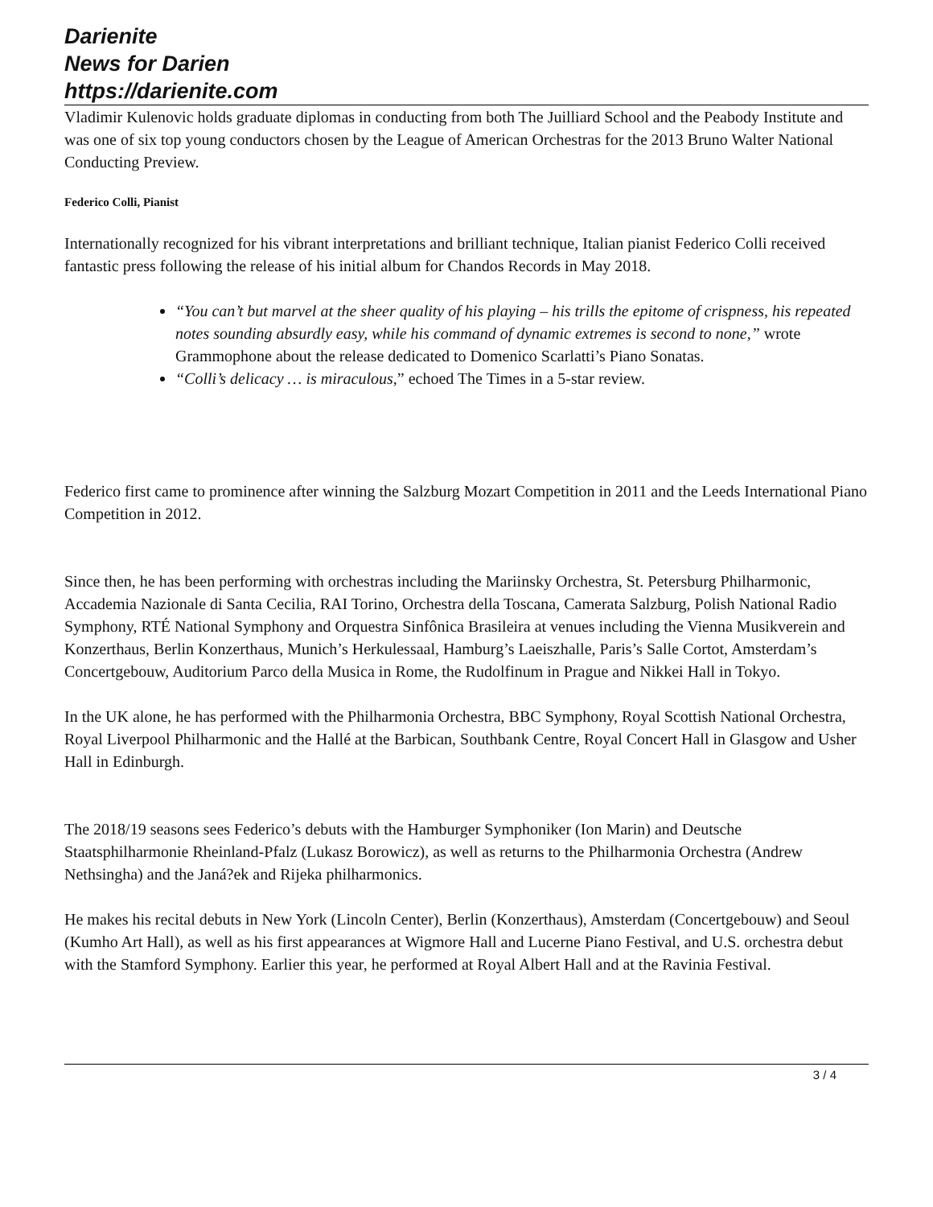Darienite
News for Darien
https://darienite.com
Vladimir Kulenovic holds graduate diplomas in conducting from both The Juilliard School and the Peabody Institute and was one of six top young conductors chosen by the League of American Orchestras for the 2013 Bruno Walter National Conducting Preview.
Federico Colli, Pianist
Internationally recognized for his vibrant interpretations and brilliant technique, Italian pianist Federico Colli received fantastic press following the release of his initial album for Chandos Records in May 2018.
“You can’t but marvel at the sheer quality of his playing – his trills the epitome of crispness, his repeated notes sounding absurdly easy, while his command of dynamic extremes is second to none,” wrote Grammophone about the release dedicated to Domenico Scarlatti’s Piano Sonatas.
“Colli’s delicacy … is miraculous,” echoed The Times in a 5-star review.
Federico first came to prominence after winning the Salzburg Mozart Competition in 2011 and the Leeds International Piano Competition in 2012.
Since then, he has been performing with orchestras including the Mariinsky Orchestra, St. Petersburg Philharmonic, Accademia Nazionale di Santa Cecilia, RAI Torino, Orchestra della Toscana, Camerata Salzburg, Polish National Radio Symphony, RTÉ National Symphony and Orquestra Sinfônica Brasileira at venues including the Vienna Musikverein and Konzerthaus, Berlin Konzerthaus, Munich’s Herkulessaal, Hamburg’s Laeiszhalle, Paris’s Salle Cortot, Amsterdam’s Concertgebouw, Auditorium Parco della Musica in Rome, the Rudolfinum in Prague and Nikkei Hall in Tokyo.
In the UK alone, he has performed with the Philharmonia Orchestra, BBC Symphony, Royal Scottish National Orchestra, Royal Liverpool Philharmonic and the Hallé at the Barbican, Southbank Centre, Royal Concert Hall in Glasgow and Usher Hall in Edinburgh.
The 2018/19 seasons sees Federico’s debuts with the Hamburger Symphoniker (Ion Marin) and Deutsche Staatsphilharmonie Rheinland-Pfalz (Lukasz Borowicz), as well as returns to the Philharmonia Orchestra (Andrew Nethsingha) and the Janá?ek and Rijeka philharmonics.
He makes his recital debuts in New York (Lincoln Center), Berlin (Konzerthaus), Amsterdam (Concertgebouw) and Seoul (Kumho Art Hall), as well as his first appearances at Wigmore Hall and Lucerne Piano Festival, and U.S. orchestra debut with the Stamford Symphony. Earlier this year, he performed at Royal Albert Hall and at the Ravinia Festival.
3 / 4